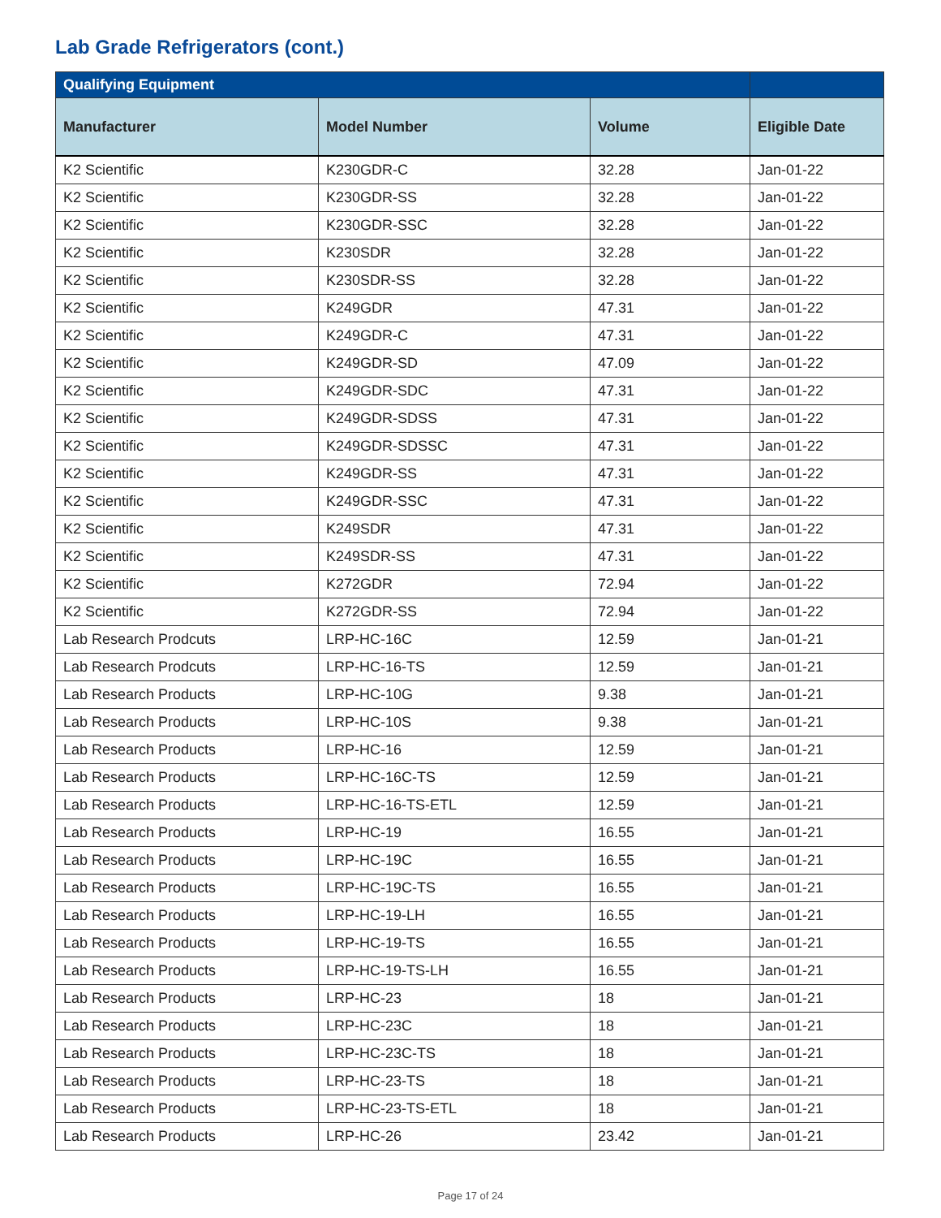Lab Grade Refrigerators (cont.)
| Qualifying Equipment | | | |
| --- | --- | --- | --- |
| Manufacturer | Model Number | Volume | Eligible Date |
| K2 Scientific | K230GDR-C | 32.28 | Jan-01-22 |
| K2 Scientific | K230GDR-SS | 32.28 | Jan-01-22 |
| K2 Scientific | K230GDR-SSC | 32.28 | Jan-01-22 |
| K2 Scientific | K230SDR | 32.28 | Jan-01-22 |
| K2 Scientific | K230SDR-SS | 32.28 | Jan-01-22 |
| K2 Scientific | K249GDR | 47.31 | Jan-01-22 |
| K2 Scientific | K249GDR-C | 47.31 | Jan-01-22 |
| K2 Scientific | K249GDR-SD | 47.09 | Jan-01-22 |
| K2 Scientific | K249GDR-SDC | 47.31 | Jan-01-22 |
| K2 Scientific | K249GDR-SDSS | 47.31 | Jan-01-22 |
| K2 Scientific | K249GDR-SDSSC | 47.31 | Jan-01-22 |
| K2 Scientific | K249GDR-SS | 47.31 | Jan-01-22 |
| K2 Scientific | K249GDR-SSC | 47.31 | Jan-01-22 |
| K2 Scientific | K249SDR | 47.31 | Jan-01-22 |
| K2 Scientific | K249SDR-SS | 47.31 | Jan-01-22 |
| K2 Scientific | K272GDR | 72.94 | Jan-01-22 |
| K2 Scientific | K272GDR-SS | 72.94 | Jan-01-22 |
| Lab Research Prodcuts | LRP-HC-16C | 12.59 | Jan-01-21 |
| Lab Research Prodcuts | LRP-HC-16-TS | 12.59 | Jan-01-21 |
| Lab Research Products | LRP-HC-10G | 9.38 | Jan-01-21 |
| Lab Research Products | LRP-HC-10S | 9.38 | Jan-01-21 |
| Lab Research Products | LRP-HC-16 | 12.59 | Jan-01-21 |
| Lab Research Products | LRP-HC-16C-TS | 12.59 | Jan-01-21 |
| Lab Research Products | LRP-HC-16-TS-ETL | 12.59 | Jan-01-21 |
| Lab Research Products | LRP-HC-19 | 16.55 | Jan-01-21 |
| Lab Research Products | LRP-HC-19C | 16.55 | Jan-01-21 |
| Lab Research Products | LRP-HC-19C-TS | 16.55 | Jan-01-21 |
| Lab Research Products | LRP-HC-19-LH | 16.55 | Jan-01-21 |
| Lab Research Products | LRP-HC-19-TS | 16.55 | Jan-01-21 |
| Lab Research Products | LRP-HC-19-TS-LH | 16.55 | Jan-01-21 |
| Lab Research Products | LRP-HC-23 | 18 | Jan-01-21 |
| Lab Research Products | LRP-HC-23C | 18 | Jan-01-21 |
| Lab Research Products | LRP-HC-23C-TS | 18 | Jan-01-21 |
| Lab Research Products | LRP-HC-23-TS | 18 | Jan-01-21 |
| Lab Research Products | LRP-HC-23-TS-ETL | 18 | Jan-01-21 |
| Lab Research Products | LRP-HC-26 | 23.42 | Jan-01-21 |
Page 17 of 24